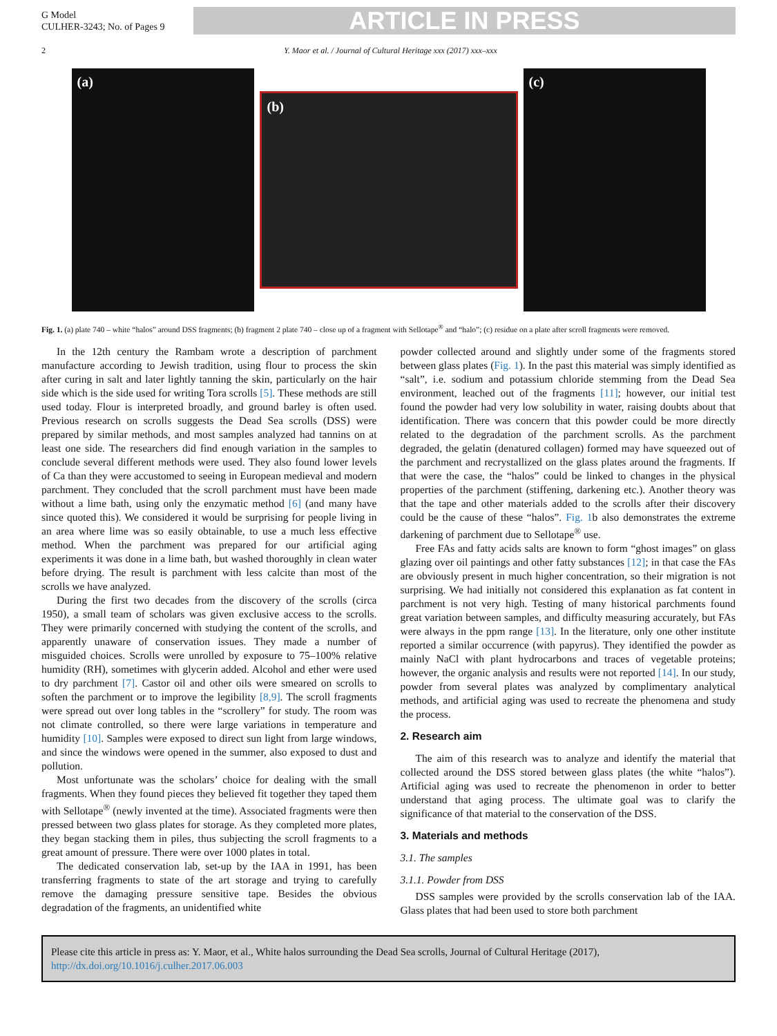G Model
CULHER-3243; No. of Pages 9
ARTICLE IN PRESS
2 Y. Maor et al. / Journal of Cultural Heritage xxx (2017) xxx–xxx
(a)
(b)
(c)
Fig. 1. (a) plate 740 – white “halos” around DSS fragments; (b) fragment 2 plate 740 – close up of a fragment with Sellotape<sup>®</sup> and “halo”; (c) residue on a plate after scroll fragments were removed.
In the 12th century the Rambam wrote a description of parchment manufacture according to Jewish tradition, using flour to process the skin after curing in salt and later lightly tanning the skin, particularly on the hair side which is the side used for writing Tora scrolls [5]. These methods are still used today. Flour is interpreted broadly, and ground barley is often used. Previous research on scrolls suggests the Dead Sea scrolls (DSS) were prepared by similar methods, and most samples analyzed had tannins on at least one side. The researchers did find enough variation in the samples to conclude several different methods were used. They also found lower levels of Ca than they were accustomed to seeing in European medieval and modern parchment. They concluded that the scroll parchment must have been made without a lime bath, using only the enzymatic method [6] (and many have since quoted this). We considered it would be surprising for people living in an area where lime was so easily obtainable, to use a much less effective method. When the parchment was prepared for our artificial aging experiments it was done in a lime bath, but washed thoroughly in clean water before drying. The result is parchment with less calcite than most of the scrolls we have analyzed.
During the first two decades from the discovery of the scrolls (circa 1950), a small team of scholars was given exclusive access to the scrolls. They were primarily concerned with studying the content of the scrolls, and apparently unaware of conservation issues. They made a number of misguided choices. Scrolls were unrolled by exposure to 75–100% relative humidity (RH), sometimes with glycerin added. Alcohol and ether were used to dry parchment [7]. Castor oil and other oils were smeared on scrolls to soften the parchment or to improve the legibility [8,9]. The scroll fragments were spread out over long tables in the “scrollery” for study. The room was not climate controlled, so there were large variations in temperature and humidity [10]. Samples were exposed to direct sun light from large windows, and since the windows were opened in the summer, also exposed to dust and pollution.
Most unfortunate was the scholars’ choice for dealing with the small fragments. When they found pieces they believed fit together they taped them with Sellotape<sup>®</sup> (newly invented at the time). Associated fragments were then pressed between two glass plates for storage. As they completed more plates, they began stacking them in piles, thus subjecting the scroll fragments to a great amount of pressure. There were over 1000 plates in total.
The dedicated conservation lab, set-up by the IAA in 1991, has been transferring fragments to state of the art storage and trying to carefully remove the damaging pressure sensitive tape. Besides the obvious degradation of the fragments, an unidentified white
powder collected around and slightly under some of the fragments stored between glass plates (Fig. 1). In the past this material was simply identified as “salt”, i.e. sodium and potassium chloride stemming from the Dead Sea environment, leached out of the fragments [11]; however, our initial test found the powder had very low solubility in water, raising doubts about that identification. There was concern that this powder could be more directly related to the degradation of the parchment scrolls. As the parchment degraded, the gelatin (denatured collagen) formed may have squeezed out of the parchment and recrystallized on the glass plates around the fragments. If that were the case, the “halos” could be linked to changes in the physical properties of the parchment (stiffening, darkening etc.). Another theory was that the tape and other materials added to the scrolls after their discovery could be the cause of these “halos”. Fig. 1b also demonstrates the extreme darkening of parchment due to Sellotape<sup>®</sup> use.
Free FAs and fatty acids salts are known to form “ghost images” on glass glazing over oil paintings and other fatty substances [12]; in that case the FAs are obviously present in much higher concentration, so their migration is not surprising. We had initially not considered this explanation as fat content in parchment is not very high. Testing of many historical parchments found great variation between samples, and difficulty measuring accurately, but FAs were always in the ppm range [13]. In the literature, only one other institute reported a similar occurrence (with papyrus). They identified the powder as mainly NaCl with plant hydrocarbons and traces of vegetable proteins; however, the organic analysis and results were not reported [14]. In our study, powder from several plates was analyzed by complimentary analytical methods, and artificial aging was used to recreate the phenomena and study the process.
2. Research aim
The aim of this research was to analyze and identify the material that collected around the DSS stored between glass plates (the white “halos”). Artificial aging was used to recreate the phenomenon in order to better understand that aging process. The ultimate goal was to clarify the significance of that material to the conservation of the DSS.
3. Materials and methods
3.1. The samples
3.1.1. Powder from DSS
DSS samples were provided by the scrolls conservation lab of the IAA. Glass plates that had been used to store both parchment
Please cite this article in press as: Y. Maor, et al., White halos surrounding the Dead Sea scrolls, Journal of Cultural Heritage (2017), http://dx.doi.org/10.1016/j.culher.2017.06.003